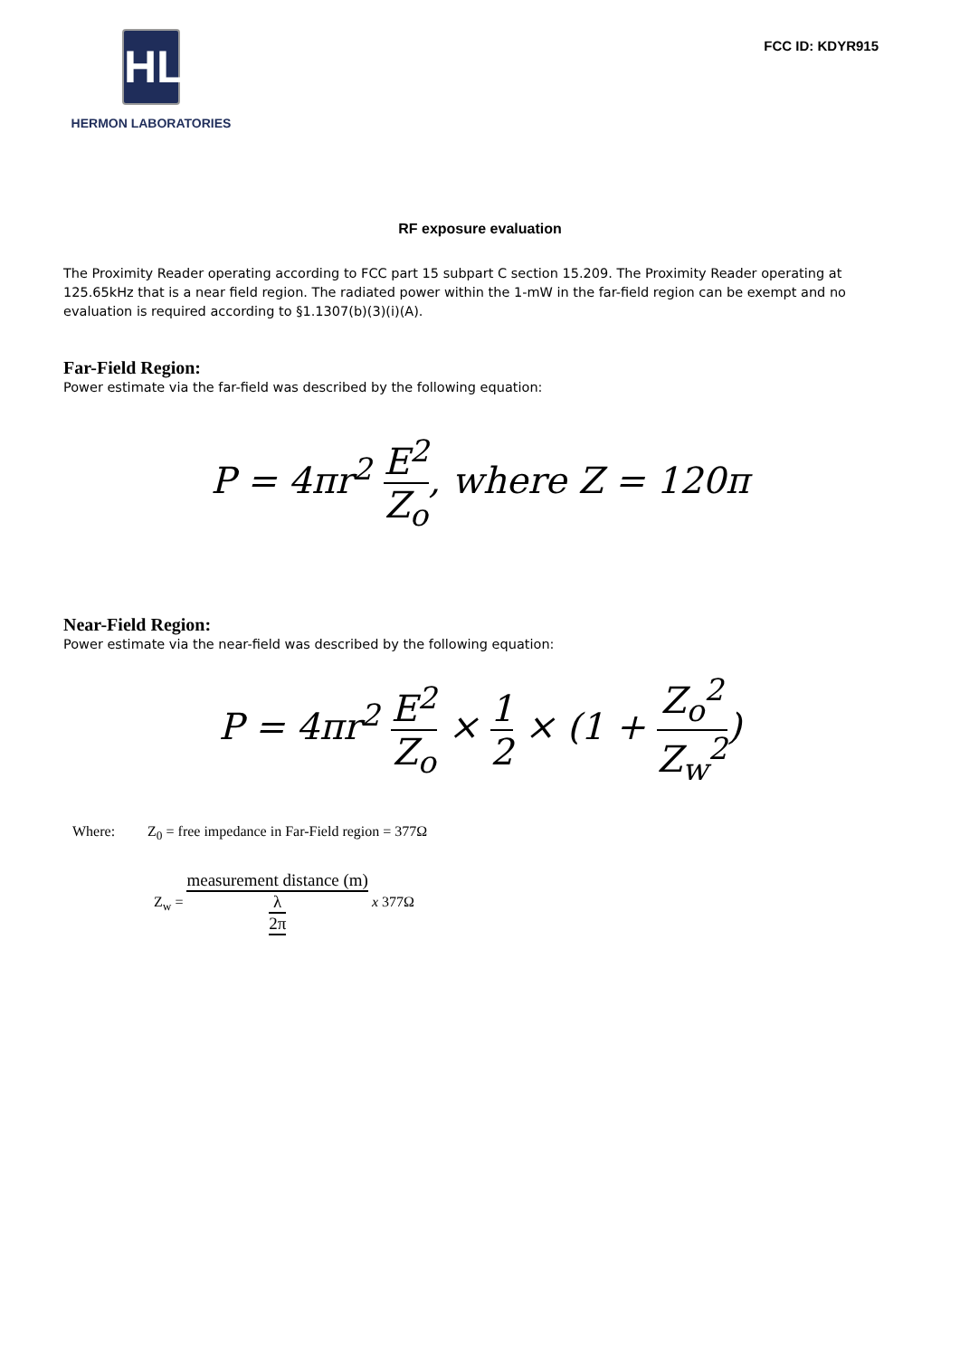HL
HERMON LABORATORIES
FCC ID: KDYR915
RF exposure evaluation
The Proximity Reader operating according to FCC part 15 subpart C section 15.209. The Proximity Reader operating at 125.65kHz that is a near field region. The radiated power within the 1-mW in the far-field region can be exempt and no evaluation is required according to §1.1307(b)(3)(i)(A).
Far-Field Region:
Power estimate via the far-field was described by the following equation:
P = 4πr<sup>2</sup> E<sup>2</sup> Z<sub>o</sub>, where Z = 120π
Near-Field Region:
Power estimate via the near-field was described by the following equation:
P = 4πr<sup>2</sup> E<sup>2</sup> Z<sub>o</sub> × 1 2 × (1 + Z<sub>o</sub><sup>2</sup> Z<sub>w</sub><sup>2</sup>)
Where: Z<sub>0</sub> = free impedance in Far-Field region = 377Ω
Z<sub>w</sub> = measurement distance (m) λ 2π x 377Ω